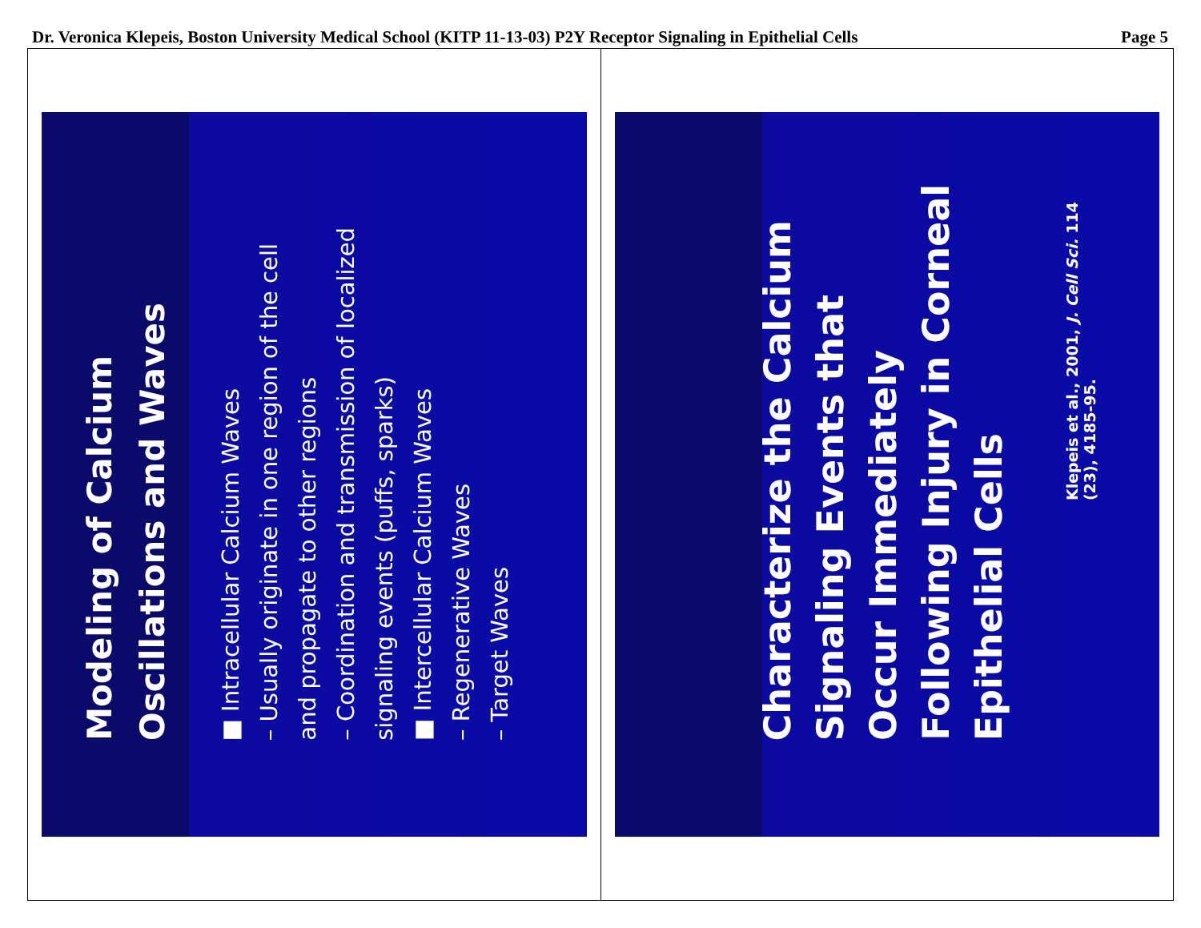Dr. Veronica Klepeis, Boston University Medical School (KITP 11-13-03) P2Y Receptor Signaling in Epithelial Cells Page 5
Modeling of Calcium Oscillations and Waves
■ Intracellular Calcium Waves
– Usually originate in one region of the cell and propagate to other regions
– Coordination and transmission of localized signaling events (puffs, sparks)
■ Intercellular Calcium Waves
– Regenerative Waves
– Target Waves
Characterize the Calcium Signaling Events that Occur Immediately Following Injury in Corneal Epithelial Cells
Klepeis et al., 2001, J. Cell Sci. 114 (23), 4185-95.